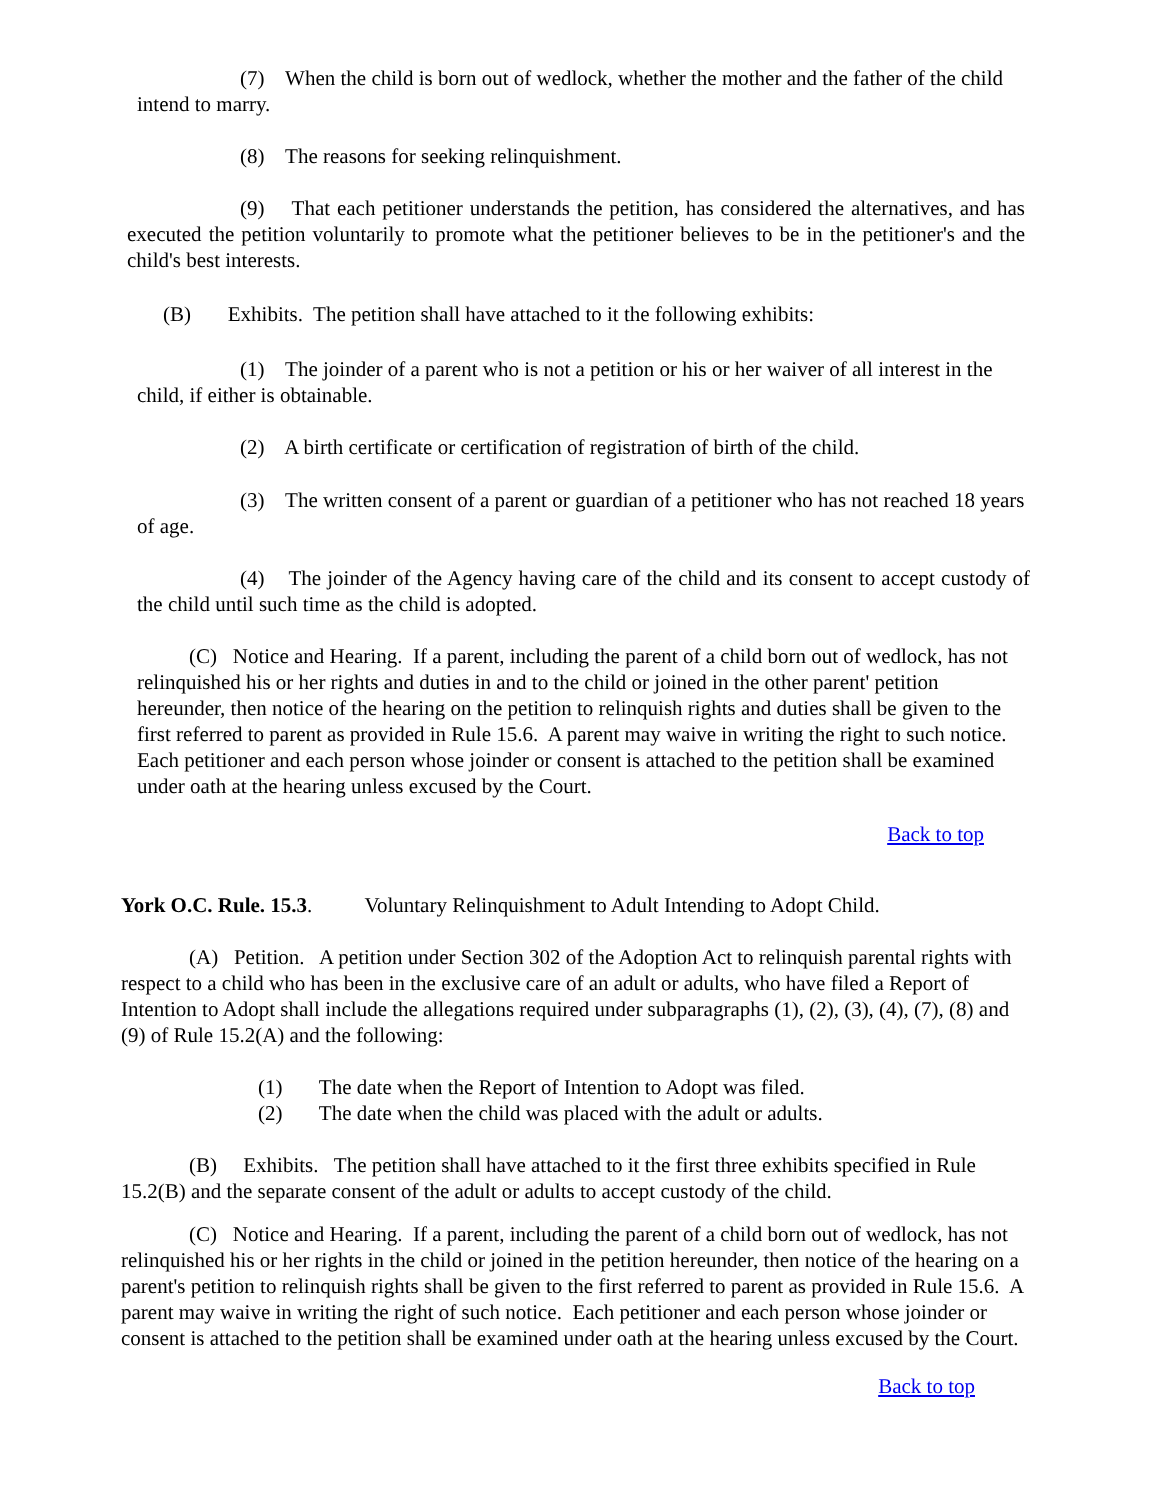(7) When the child is born out of wedlock, whether the mother and the father of the child intend to marry.
(8) The reasons for seeking relinquishment.
(9) That each petitioner understands the petition, has considered the alternatives, and has executed the petition voluntarily to promote what the petitioner believes to be in the petitioner's and the child's best interests.
(B) Exhibits. The petition shall have attached to it the following exhibits:
(1) The joinder of a parent who is not a petition or his or her waiver of all interest in the child, if either is obtainable.
(2) A birth certificate or certification of registration of birth of the child.
(3) The written consent of a parent or guardian of a petitioner who has not reached 18 years of age.
(4) The joinder of the Agency having care of the child and its consent to accept custody of the child until such time as the child is adopted.
(C) Notice and Hearing. If a parent, including the parent of a child born out of wedlock, has not relinquished his or her rights and duties in and to the child or joined in the other parent' petition hereunder, then notice of the hearing on the petition to relinquish rights and duties shall be given to the first referred to parent as provided in Rule 15.6. A parent may waive in writing the right to such notice. Each petitioner and each person whose joinder or consent is attached to the petition shall be examined under oath at the hearing unless excused by the Court.
Back to top
York O.C. Rule. 15.3. Voluntary Relinquishment to Adult Intending to Adopt Child.
(A) Petition. A petition under Section 302 of the Adoption Act to relinquish parental rights with respect to a child who has been in the exclusive care of an adult or adults, who have filed a Report of Intention to Adopt shall include the allegations required under subparagraphs (1), (2), (3), (4), (7), (8) and (9) of Rule 15.2(A) and the following:
(1) The date when the Report of Intention to Adopt was filed.
(2) The date when the child was placed with the adult or adults.
(B) Exhibits. The petition shall have attached to it the first three exhibits specified in Rule 15.2(B) and the separate consent of the adult or adults to accept custody of the child.
(C) Notice and Hearing. If a parent, including the parent of a child born out of wedlock, has not relinquished his or her rights in the child or joined in the petition hereunder, then notice of the hearing on a parent's petition to relinquish rights shall be given to the first referred to parent as provided in Rule 15.6. A parent may waive in writing the right of such notice. Each petitioner and each person whose joinder or consent is attached to the petition shall be examined under oath at the hearing unless excused by the Court.
Back to top